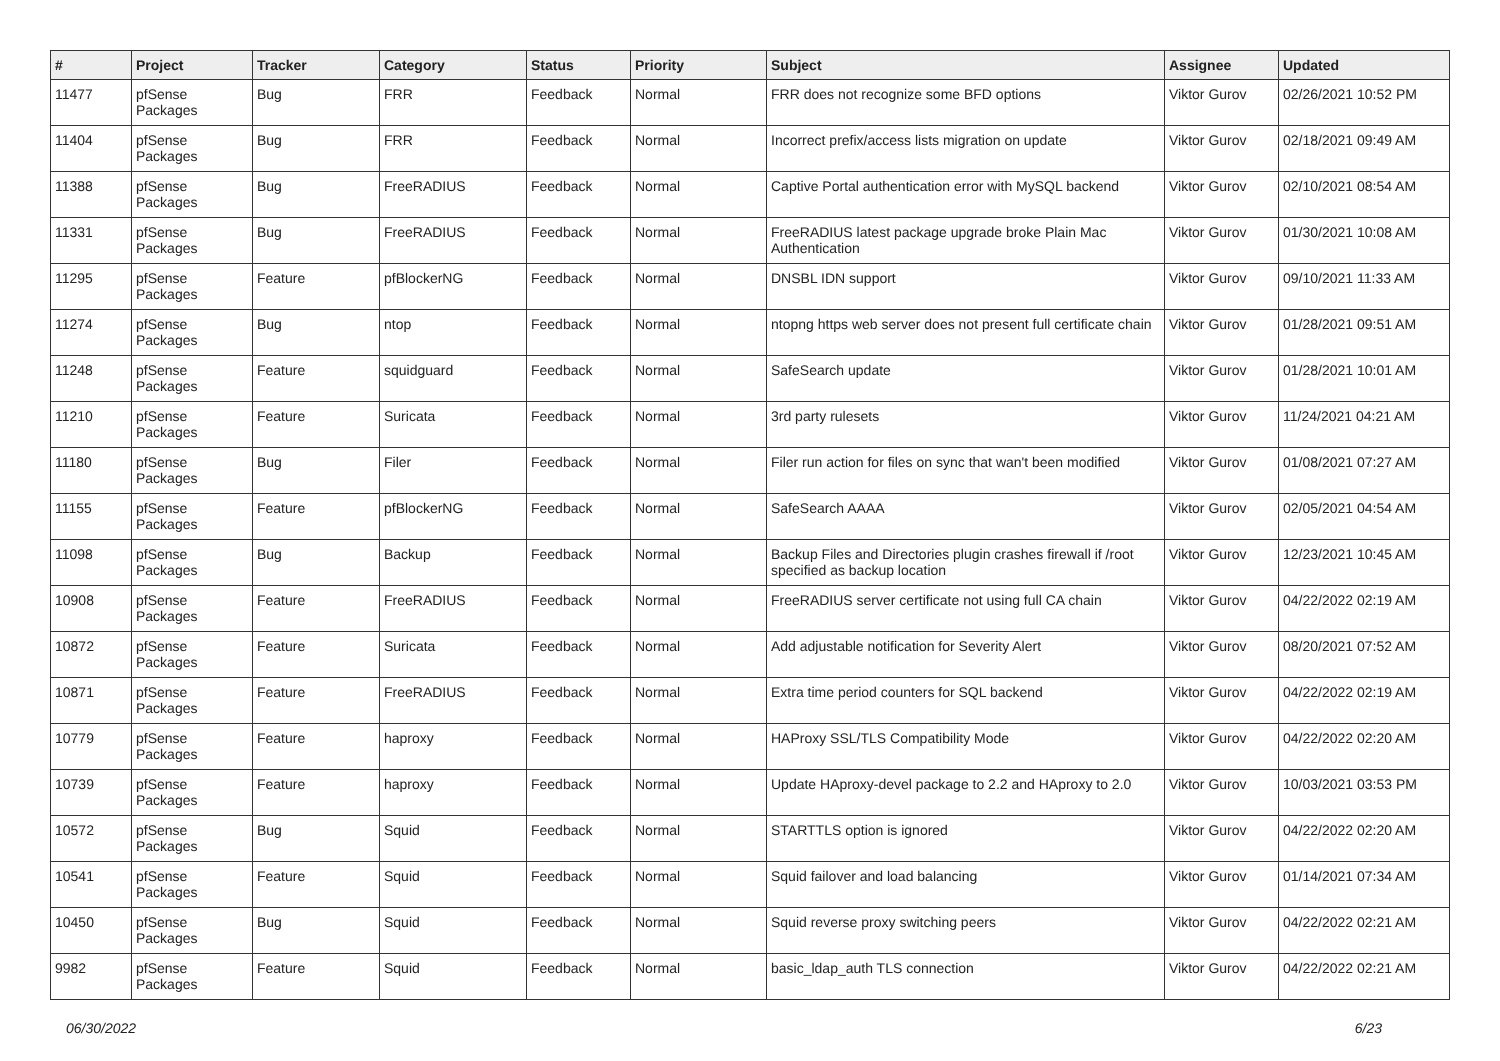| # | Project | Tracker | Category | Status | Priority | Subject | Assignee | Updated |
| --- | --- | --- | --- | --- | --- | --- | --- | --- |
| 11477 | pfSense Packages | Bug | FRR | Feedback | Normal | FRR does not recognize some BFD options | Viktor Gurov | 02/26/2021 10:52 PM |
| 11404 | pfSense Packages | Bug | FRR | Feedback | Normal | Incorrect prefix/access lists migration on update | Viktor Gurov | 02/18/2021 09:49 AM |
| 11388 | pfSense Packages | Bug | FreeRADIUS | Feedback | Normal | Captive Portal authentication error with MySQL backend | Viktor Gurov | 02/10/2021 08:54 AM |
| 11331 | pfSense Packages | Bug | FreeRADIUS | Feedback | Normal | FreeRADIUS latest package upgrade broke Plain Mac Authentication | Viktor Gurov | 01/30/2021 10:08 AM |
| 11295 | pfSense Packages | Feature | pfBlockerNG | Feedback | Normal | DNSBL IDN support | Viktor Gurov | 09/10/2021 11:33 AM |
| 11274 | pfSense Packages | Bug | ntop | Feedback | Normal | ntopng https web server does not present full certificate chain | Viktor Gurov | 01/28/2021 09:51 AM |
| 11248 | pfSense Packages | Feature | squidguard | Feedback | Normal | SafeSearch update | Viktor Gurov | 01/28/2021 10:01 AM |
| 11210 | pfSense Packages | Feature | Suricata | Feedback | Normal | 3rd party rulesets | Viktor Gurov | 11/24/2021 04:21 AM |
| 11180 | pfSense Packages | Bug | Filer | Feedback | Normal | Filer run action for files on sync that wan't been modified | Viktor Gurov | 01/08/2021 07:27 AM |
| 11155 | pfSense Packages | Feature | pfBlockerNG | Feedback | Normal | SafeSearch AAAA | Viktor Gurov | 02/05/2021 04:54 AM |
| 11098 | pfSense Packages | Bug | Backup | Feedback | Normal | Backup Files and Directories plugin crashes firewall if /root specified as backup location | Viktor Gurov | 12/23/2021 10:45 AM |
| 10908 | pfSense Packages | Feature | FreeRADIUS | Feedback | Normal | FreeRADIUS server certificate not using full CA chain | Viktor Gurov | 04/22/2022 02:19 AM |
| 10872 | pfSense Packages | Feature | Suricata | Feedback | Normal | Add adjustable notification for Severity Alert | Viktor Gurov | 08/20/2021 07:52 AM |
| 10871 | pfSense Packages | Feature | FreeRADIUS | Feedback | Normal | Extra time period counters for SQL backend | Viktor Gurov | 04/22/2022 02:19 AM |
| 10779 | pfSense Packages | Feature | haproxy | Feedback | Normal | HAProxy SSL/TLS Compatibility Mode | Viktor Gurov | 04/22/2022 02:20 AM |
| 10739 | pfSense Packages | Feature | haproxy | Feedback | Normal | Update HAproxy-devel package to 2.2 and HAproxy to 2.0 | Viktor Gurov | 10/03/2021 03:53 PM |
| 10572 | pfSense Packages | Bug | Squid | Feedback | Normal | STARTTLS option is ignored | Viktor Gurov | 04/22/2022 02:20 AM |
| 10541 | pfSense Packages | Feature | Squid | Feedback | Normal | Squid failover and load balancing | Viktor Gurov | 01/14/2021 07:34 AM |
| 10450 | pfSense Packages | Bug | Squid | Feedback | Normal | Squid reverse proxy switching peers | Viktor Gurov | 04/22/2022 02:21 AM |
| 9982 | pfSense Packages | Feature | Squid | Feedback | Normal | basic_ldap_auth TLS connection | Viktor Gurov | 04/22/2022 02:21 AM |
06/30/2022 6/23